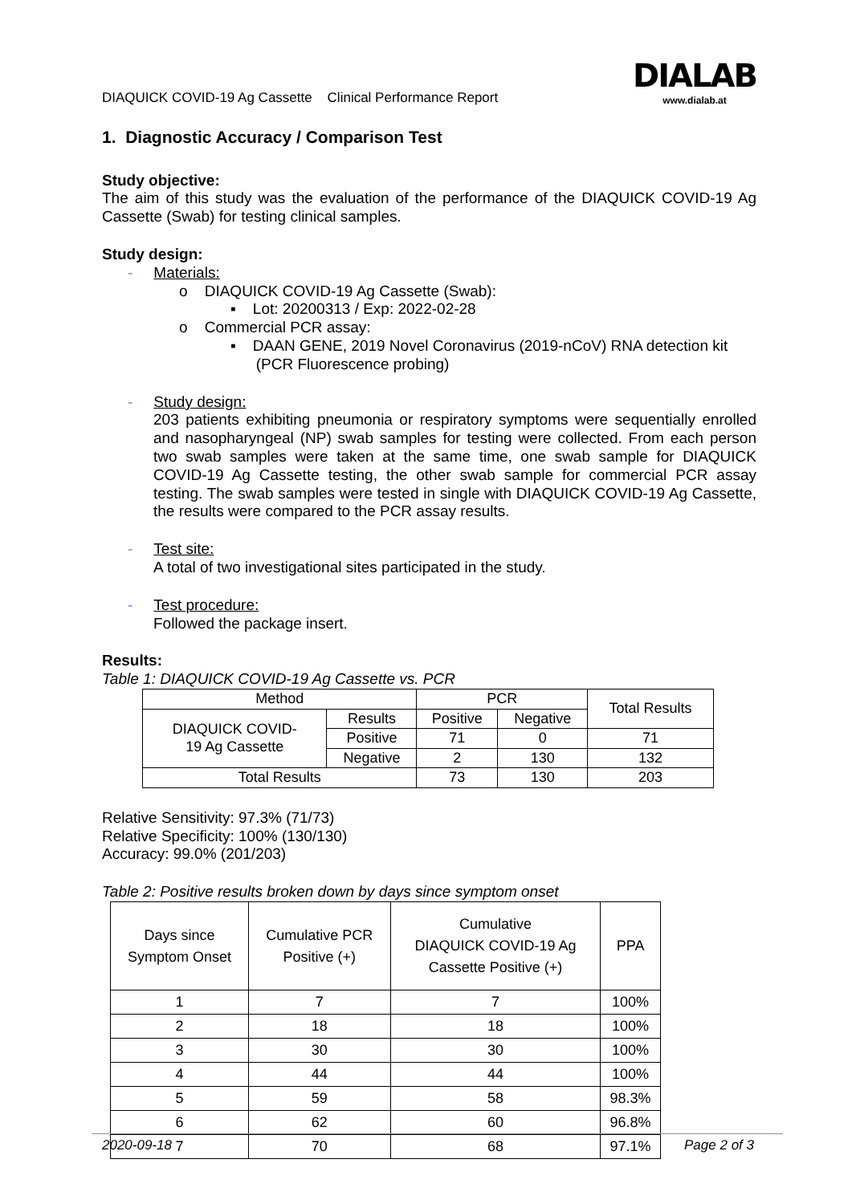DIAQUICK COVID-19 Ag Cassette Clinical Performance Report
DIALAB
www.dialab.at
1. Diagnostic Accuracy / Comparison Test
Study objective:
The aim of this study was the evaluation of the performance of the DIAQUICK COVID-19 Ag Cassette (Swab) for testing clinical samples.
Study design:
- Materials:
o DIAQUICK COVID-19 Ag Cassette (Swab):
▪ Lot: 20200313 / Exp: 2022-02-28
o Commercial PCR assay:
▪ DAAN GENE, 2019 Novel Coronavirus (2019-nCoV) RNA detection kit
(PCR Fluorescence probing)
- Study design:
203 patients exhibiting pneumonia or respiratory symptoms were sequentially enrolled and nasopharyngeal (NP) swab samples for testing were collected. From each person two swab samples were taken at the same time, one swab sample for DIAQUICK COVID-19 Ag Cassette testing, the other swab sample for commercial PCR assay testing. The swab samples were tested in single with DIAQUICK COVID-19 Ag Cassette, the results were compared to the PCR assay results.
- Test site:
A total of two investigational sites participated in the study.
- Test procedure:
Followed the package insert.
Results:
Table 1: DIAQUICK COVID-19 Ag Cassette vs. PCR
| Method | | PCR | | Total Results |
| --- | --- | --- | --- | --- |
| DIAQUICK COVID- 19 Ag Cassette | Results | Positive | Negative | |
| | Positive | 71 | 0 | 71 |
| | Negative | 2 | 130 | 132 |
| Total Results | | 73 | 130 | 203 |
Relative Sensitivity: 97.3% (71/73)
Relative Specificity: 100% (130/130)
Accuracy: 99.0% (201/203)
Table 2: Positive results broken down by days since symptom onset
| Days since Symptom Onset | Cumulative PCR Positive (+) | Cumulative DIAQUICK COVID-19 Ag Cassette Positive (+) | PPA |
| 1 | 7 | 7 | 100% |
| 2 | 18 | 18 | 100% |
| 3 | 30 | 30 | 100% |
| 4 | 44 | 44 | 100% |
| 5 | 59 | 58 | 98.3% |
| 6 | 62 | 60 | 96.8% |
| 7 | 70 | 68 | 97.1% |
2020-09-18 Page 2 of 3